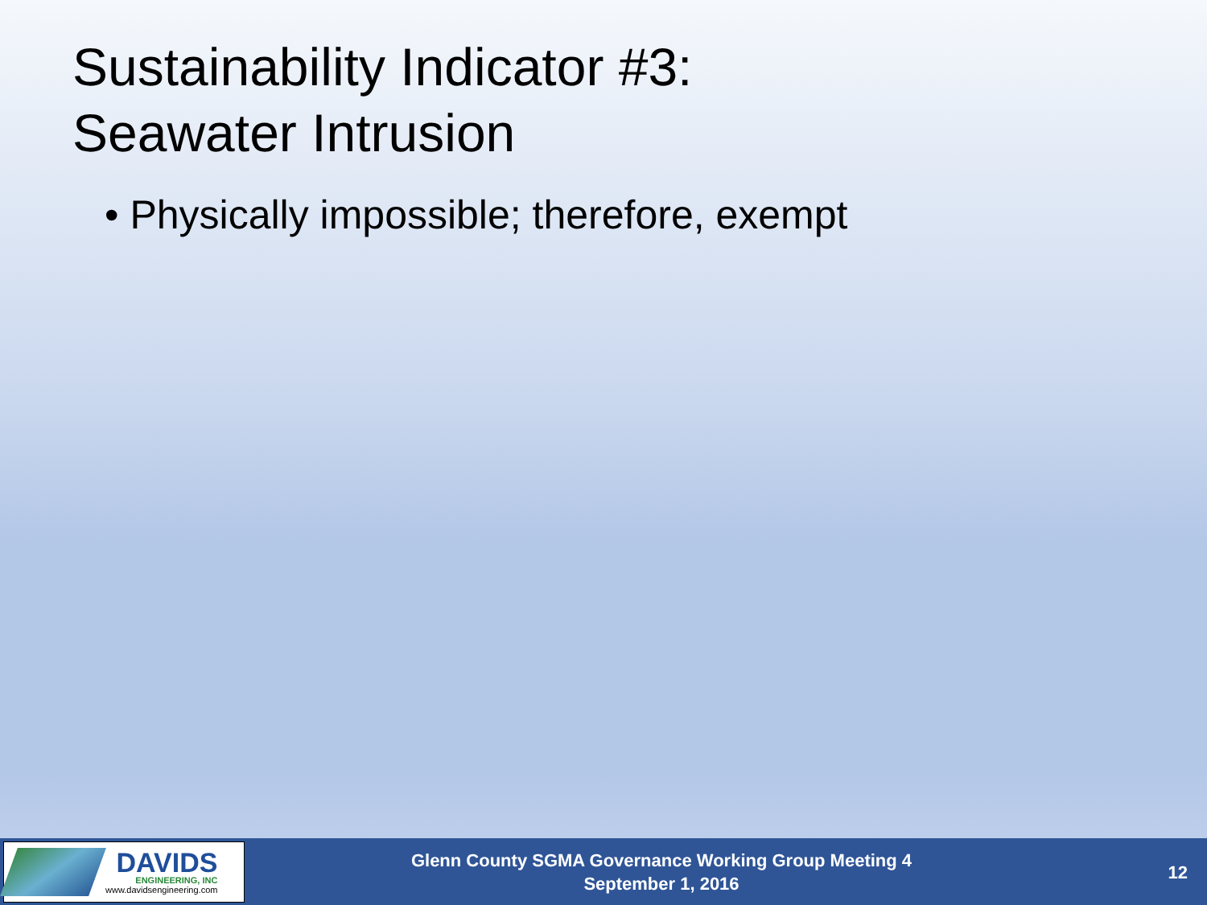Sustainability Indicator #3:
Seawater Intrusion
• Physically impossible; therefore, exempt
DAVIDS
ENGINEERING, INC
www.davidsengineering.com
Glenn County SGMA Governance Working Group Meeting 4
September 1, 2016
12